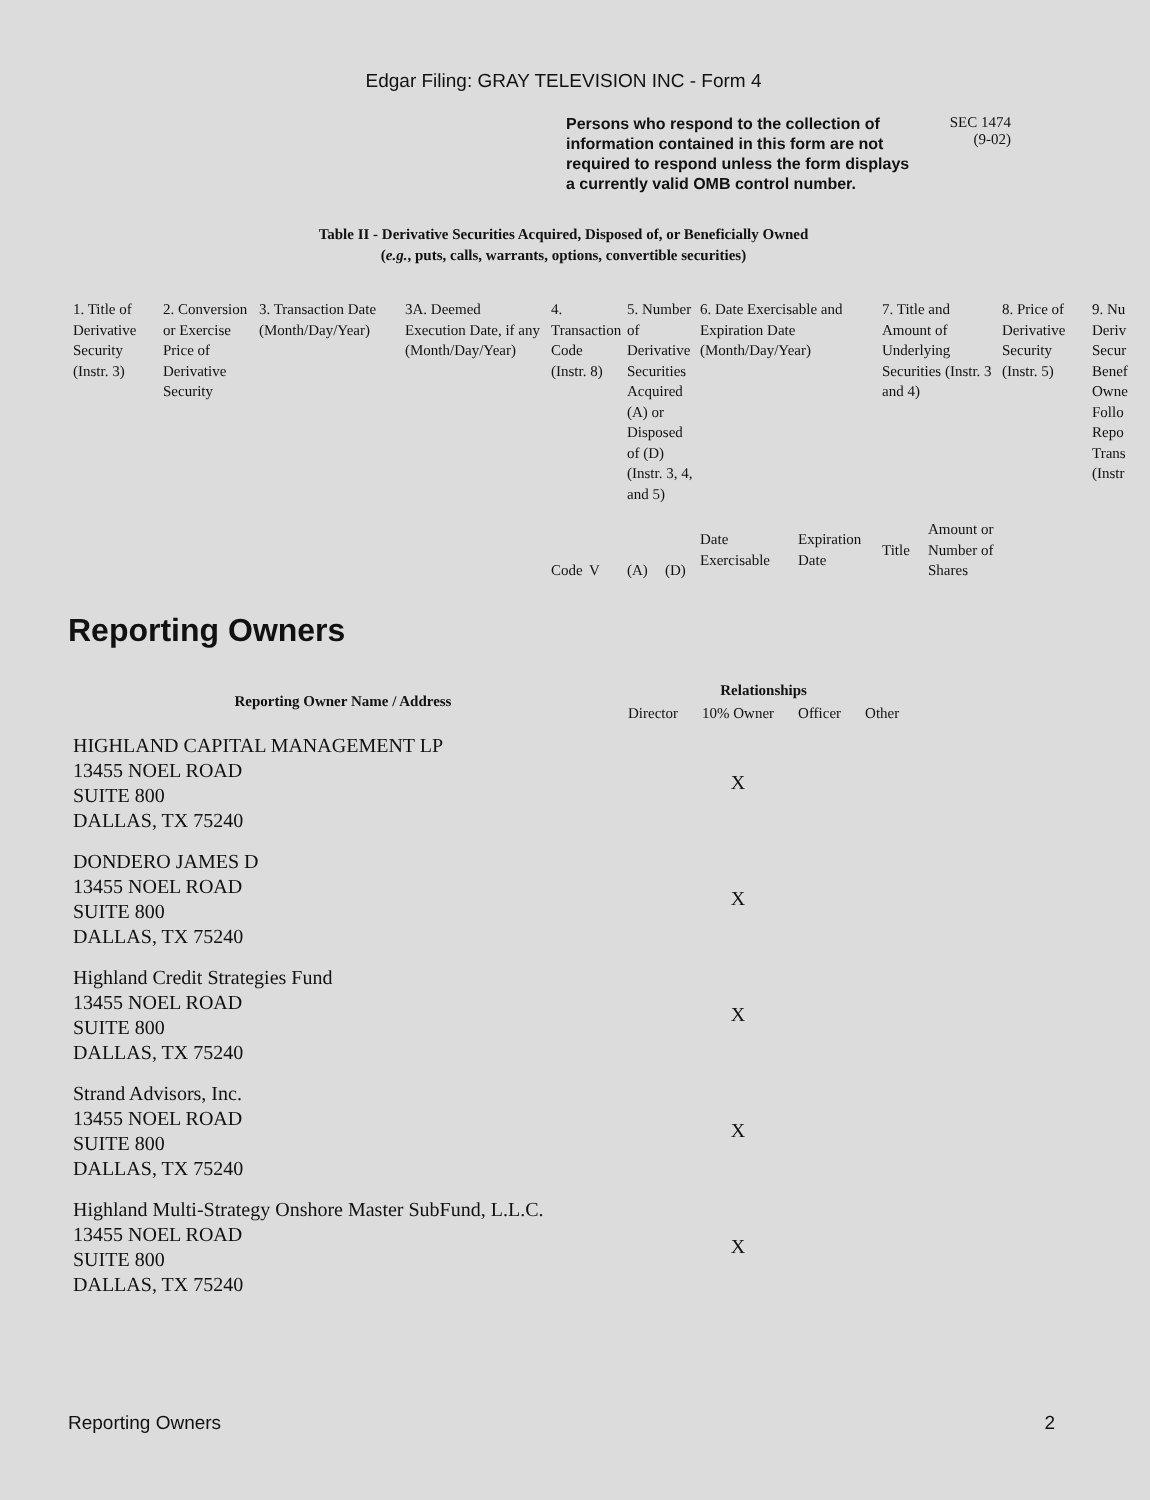Edgar Filing: GRAY TELEVISION INC - Form 4
Persons who respond to the collection of information contained in this form are not required to respond unless the form displays a currently valid OMB control number.
SEC 1474
(9-02)
Table II - Derivative Securities Acquired, Disposed of, or Beneficially Owned
(e.g., puts, calls, warrants, options, convertible securities)
| 1. Title of Derivative Security (Instr. 3) | 2. Conversion or Exercise Price of Derivative Security | 3. Transaction Date (Month/Day/Year) | 3A. Deemed Execution Date, if any (Month/Day/Year) | 4. Transaction Code (Instr. 8) | | 5. Number of Derivative Securities Acquired (A) or Disposed of (D) (Instr. 3, 4, and 5) | | 6. Date Exercisable and Expiration Date (Month/Day/Year) | | 7. Title and Amount of Underlying Securities (Instr. 3 and 4) | | 8. Price of Derivative Security (Instr. 5) | 9. Nu Deriv Secur Benef Owne Follo Repo Trans (Instr |
| --- | --- | --- | --- | --- | --- | --- | --- | --- | --- | --- | --- | --- | --- |
| | | | | Code | V | (A) | (D) | Date Exercisable | Expiration Date | Title | Amount or Number of Shares | | |
Reporting Owners
| Reporting Owner Name / Address | Relationships | | | |
| | Director | 10% Owner | Officer | Other |
| HIGHLAND CAPITAL MANAGEMENT LP 13455 NOEL ROAD SUITE 800 DALLAS, TX 75240 | | X | | |
| DONDERO JAMES D 13455 NOEL ROAD SUITE 800 DALLAS, TX 75240 | | X | | |
| Highland Credit Strategies Fund 13455 NOEL ROAD SUITE 800 DALLAS, TX 75240 | | X | | |
| Strand Advisors, Inc. 13455 NOEL ROAD SUITE 800 DALLAS, TX 75240 | | X | | |
| Highland Multi-Strategy Onshore Master SubFund, L.L.C. 13455 NOEL ROAD SUITE 800 DALLAS, TX 75240 | | X | | |
Reporting Owners 2